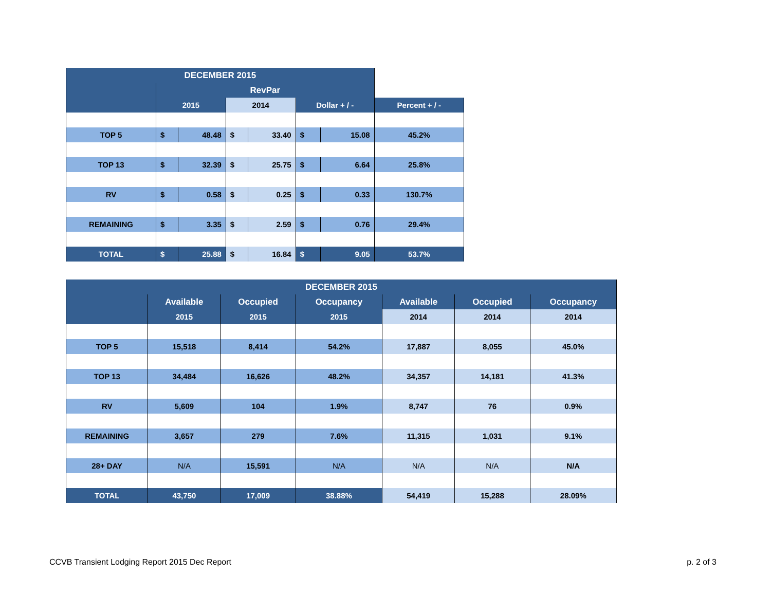| DECEMBER 2015 | | | | | | | |
| --- | --- | --- | --- | --- | --- | --- | --- |
| | RevPar | | | | | | |
| | 2015 | | 2014 | | Dollar + / - | | Percent + / - |
| TOP 5 | $ | 48.48 | $ | 33.40 | $ | 15.08 | 45.2% |
| TOP 13 | $ | 32.39 | $ | 25.75 | $ | 6.64 | 25.8% |
| RV | $ | 0.58 | $ | 0.25 | $ | 0.33 | 130.7% |
| REMAINING | $ | 3.35 | $ | 2.59 | $ | 0.76 | 29.4% |
| TOTAL | $ | 25.88 | $ | 16.84 | $ | 9.05 | 53.7% |
| DECEMBER 2015 | | | | | | |
| --- | --- | --- | --- | --- | --- | --- |
| | Available | Occupied | Occupancy | Available | Occupied | Occupancy |
| | 2015 | 2015 | 2015 | 2014 | 2014 | 2014 |
| TOP 5 | 15,518 | 8,414 | 54.2% | 17,887 | 8,055 | 45.0% |
| TOP 13 | 34,484 | 16,626 | 48.2% | 34,357 | 14,181 | 41.3% |
| RV | 5,609 | 104 | 1.9% | 8,747 | 76 | 0.9% |
| REMAINING | 3,657 | 279 | 7.6% | 11,315 | 1,031 | 9.1% |
| 28+ DAY | N/A | 15,591 | N/A | N/A | N/A | N/A |
| TOTAL | 43,750 | 17,009 | 38.88% | 54,419 | 15,288 | 28.09% |
CCVB Transient Lodging Report 2015 Dec Report
p. 2 of 3